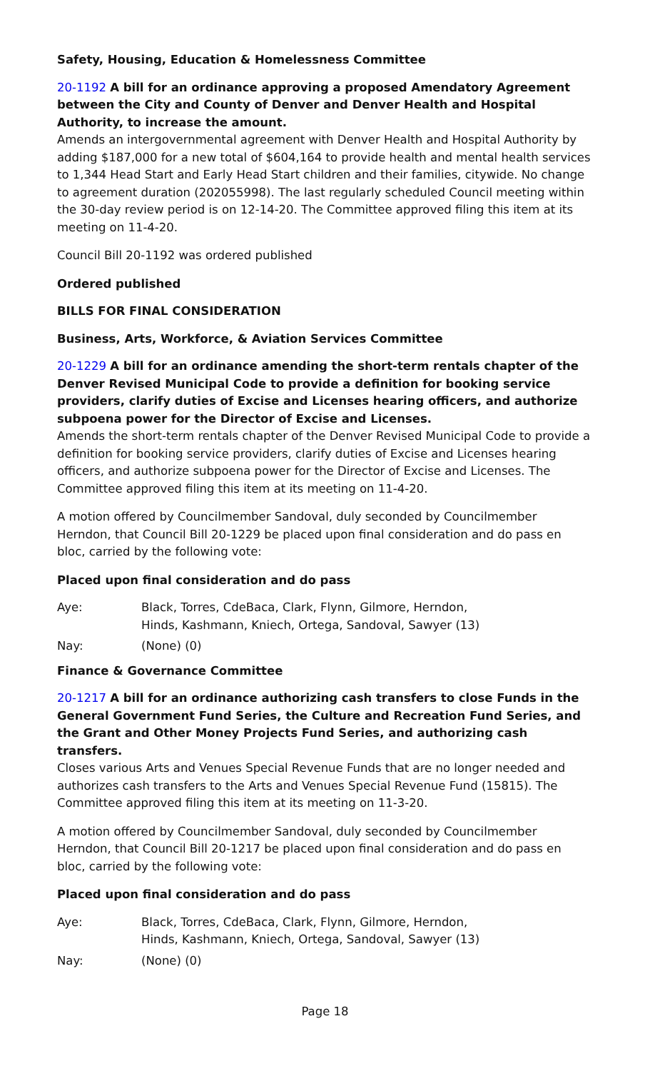Safety, Housing, Education & Homelessness Committee
20-1192 A bill for an ordinance approving a proposed Amendatory Agreement between the City and County of Denver and Denver Health and Hospital Authority, to increase the amount.
Amends an intergovernmental agreement with Denver Health and Hospital Authority by adding $187,000 for a new total of $604,164 to provide health and mental health services to 1,344 Head Start and Early Head Start children and their families, citywide. No change to agreement duration (202055998). The last regularly scheduled Council meeting within the 30-day review period is on 12-14-20. The Committee approved filing this item at its meeting on 11-4-20.
Council Bill 20-1192 was ordered published
Ordered published
BILLS FOR FINAL CONSIDERATION
Business, Arts, Workforce, & Aviation Services Committee
20-1229 A bill for an ordinance amending the short-term rentals chapter of the Denver Revised Municipal Code to provide a definition for booking service providers, clarify duties of Excise and Licenses hearing officers, and authorize subpoena power for the Director of Excise and Licenses.
Amends the short-term rentals chapter of the Denver Revised Municipal Code to provide a definition for booking service providers, clarify duties of Excise and Licenses hearing officers, and authorize subpoena power for the Director of Excise and Licenses. The Committee approved filing this item at its meeting on 11-4-20.
A motion offered by Councilmember Sandoval, duly seconded by Councilmember Herndon, that Council Bill 20-1229 be placed upon final consideration and do pass en bloc, carried by the following vote:
Placed upon final consideration and do pass
Aye: Black, Torres, CdeBaca, Clark, Flynn, Gilmore, Herndon,
Hinds, Kashmann, Kniech, Ortega, Sandoval, Sawyer (13)
Nay: (None) (0)
Finance & Governance Committee
20-1217 A bill for an ordinance authorizing cash transfers to close Funds in the General Government Fund Series, the Culture and Recreation Fund Series, and the Grant and Other Money Projects Fund Series, and authorizing cash transfers.
Closes various Arts and Venues Special Revenue Funds that are no longer needed and authorizes cash transfers to the Arts and Venues Special Revenue Fund (15815). The Committee approved filing this item at its meeting on 11-3-20.
A motion offered by Councilmember Sandoval, duly seconded by Councilmember Herndon, that Council Bill 20-1217 be placed upon final consideration and do pass en bloc, carried by the following vote:
Placed upon final consideration and do pass
Aye: Black, Torres, CdeBaca, Clark, Flynn, Gilmore, Herndon,
Hinds, Kashmann, Kniech, Ortega, Sandoval, Sawyer (13)
Nay: (None) (0)
Page 18